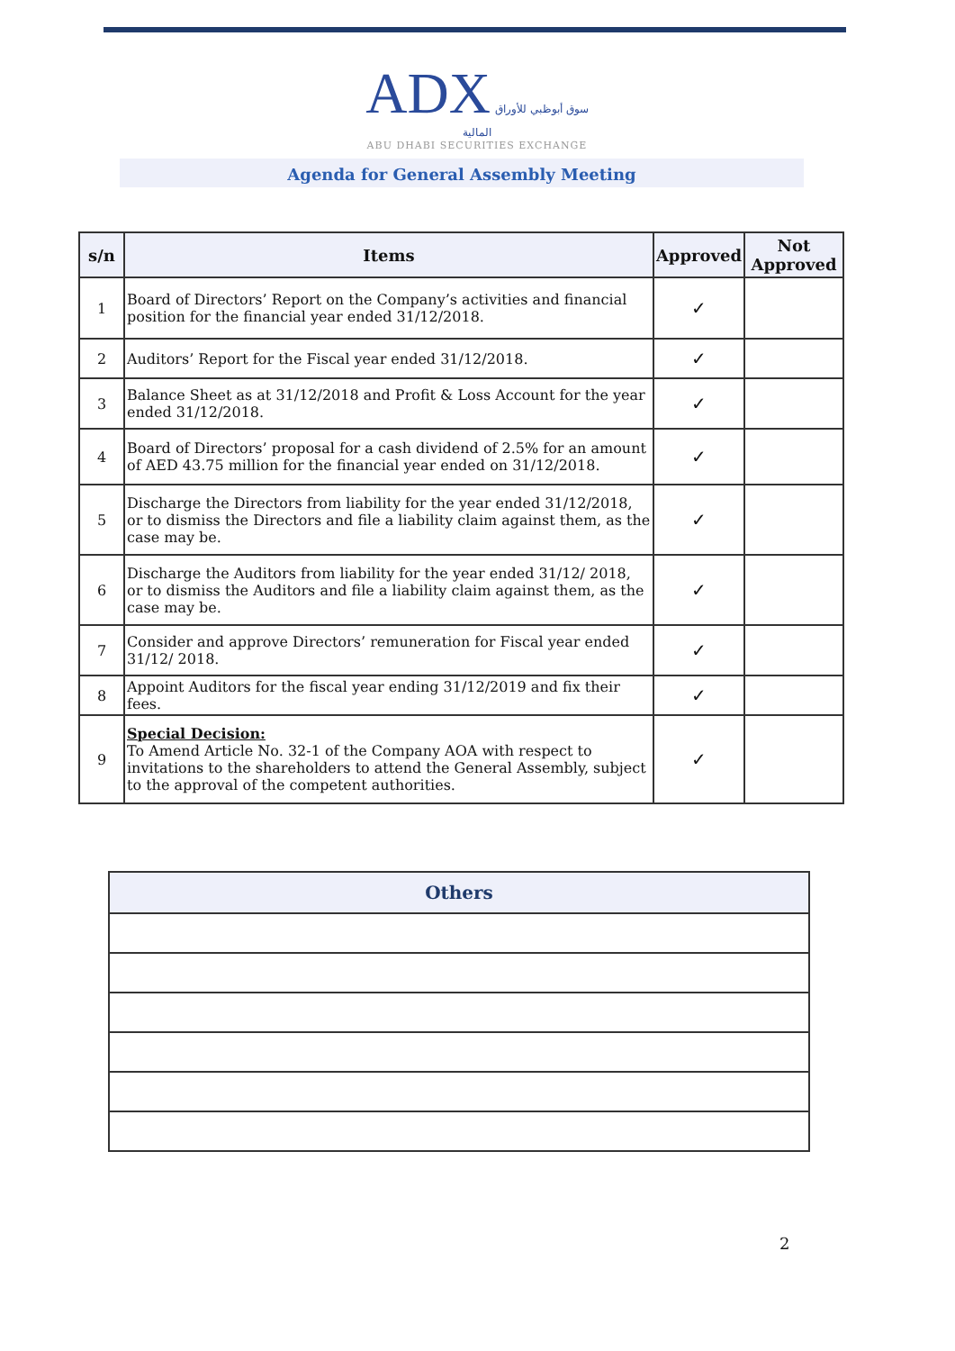ADX سوق أبوظبي للأوراق المالية
ABU DHABI SECURITIES EXCHANGE
Agenda for General Assembly Meeting
| s/n | Items | Approved | Not Approved |
| --- | --- | --- | --- |
| 1 | Board of Directors’ Report on the Company’s activities and financial position for the financial year ended 31/12/2018. | ✓ | |
| 2 | Auditors’ Report for the Fiscal year ended 31/12/2018. | ✓ | |
| 3 | Balance Sheet as at 31/12/2018 and Profit & Loss Account for the year ended 31/12/2018. | ✓ | |
| 4 | Board of Directors’ proposal for a cash dividend of 2.5% for an amount of AED 43.75 million for the financial year ended on 31/12/2018. | ✓ | |
| 5 | Discharge the Directors from liability for the year ended 31/12/2018, or to dismiss the Directors and file a liability claim against them, as the case may be. | ✓ | |
| 6 | Discharge the Auditors from liability for the year ended 31/12/ 2018, or to dismiss the Auditors and file a liability claim against them, as the case may be. | ✓ | |
| 7 | Consider and approve Directors’ remuneration for Fiscal year ended 31/12/ 2018. | ✓ | |
| 8 | Appoint Auditors for the fiscal year ending 31/12/2019 and fix their fees. | ✓ | |
| 9 | Special Decision: To Amend Article No. 32-1 of the Company AOA with respect to invitations to the shareholders to attend the General Assembly, subject to the approval of the competent authorities. | ✓ | |
| Others |
| --- |
2